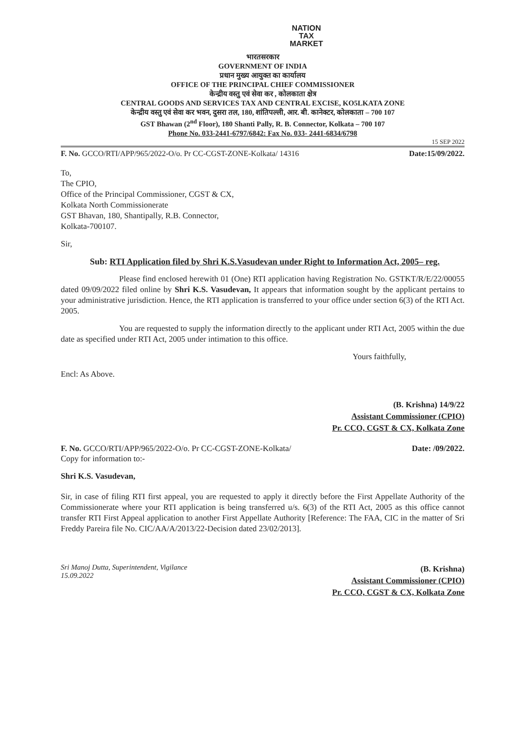NATION
TAX
MARKET
भारतसरकार
GOVERNMENT OF INDIA
प्रधान मुख्य आयुक्त का कार्यालय
OFFICE OF THE PRINCIPAL CHIEF COMMISSIONER
केन्द्रीय वस्तु एवं सेवा कर , कोलकाता क्षेत्र
CENTRAL GOODS AND SERVICES TAX AND CENTRAL EXCISE, KO5LKATA ZONE
केन्द्रीय वस्तु एवं सेवा कर भवन, दुसरा तल, 180, शांतिपल्ली, आर. बी. कानेक्टर, कोलकाता – 700 107
GST Bhawan (2<sup>nd</sup> Floor), 180 Shanti Pally, R. B. Connector, Kolkata – 700 107
Phone No. 033-2441-6797/6842: Fax No. 033- 2441-6834/6798
15 SEP 2022
F. No. GCCO/RTI/APP/965/2022-O/o. Pr CC-CGST-ZONE-Kolkata/ 14316 Date:15/09/2022.
To,
The CPIO,
Office of the Principal Commissioner, CGST & CX,
Kolkata North Commissionerate
GST Bhavan, 180, Shantipally, R.B. Connector,
Kolkata-700107.
Sir,
Sub: RTI Application filed by Shri K.S.Vasudevan under Right to Information Act, 2005– reg.
Please find enclosed herewith 01 (One) RTI application having Registration No. GSTKT/R/E/22/00055 dated 09/09/2022 filed online by Shri K.S. Vasudevan, It appears that information sought by the applicant pertains to your administrative jurisdiction. Hence, the RTI application is transferred to your office under section 6(3) of the RTI Act. 2005.
You are requested to supply the information directly to the applicant under RTI Act, 2005 within the due date as specified under RTI Act, 2005 under intimation to this office.
Yours faithfully,
Encl: As Above.
(B. Krishna) 14/9/22
Assistant Commissioner (CPIO)
Pr. CCO, CGST & CX, Kolkata Zone
F. No. GCCO/RTI/APP/965/2022-O/o. Pr CC-CGST-ZONE-Kolkata/ Date: /09/2022.
Copy for information to:-
Shri K.S. Vasudevan,
Sir, in case of filing RTI first appeal, you are requested to apply it directly before the First Appellate Authority of the Commissionerate where your RTI application is being transferred u/s. 6(3) of the RTI Act, 2005 as this office cannot transfer RTI First Appeal application to another First Appellate Authority [Reference: The FAA, CIC in the matter of Sri Freddy Pareira file No. CIC/AA/A/2013/22-Decision dated 23/02/2013].
Sri Manoj Dutta, Superintendent, Vigilance
15.09.2022
(B. Krishna)
Assistant Commissioner (CPIO)
Pr. CCO, CGST & CX, Kolkata Zone